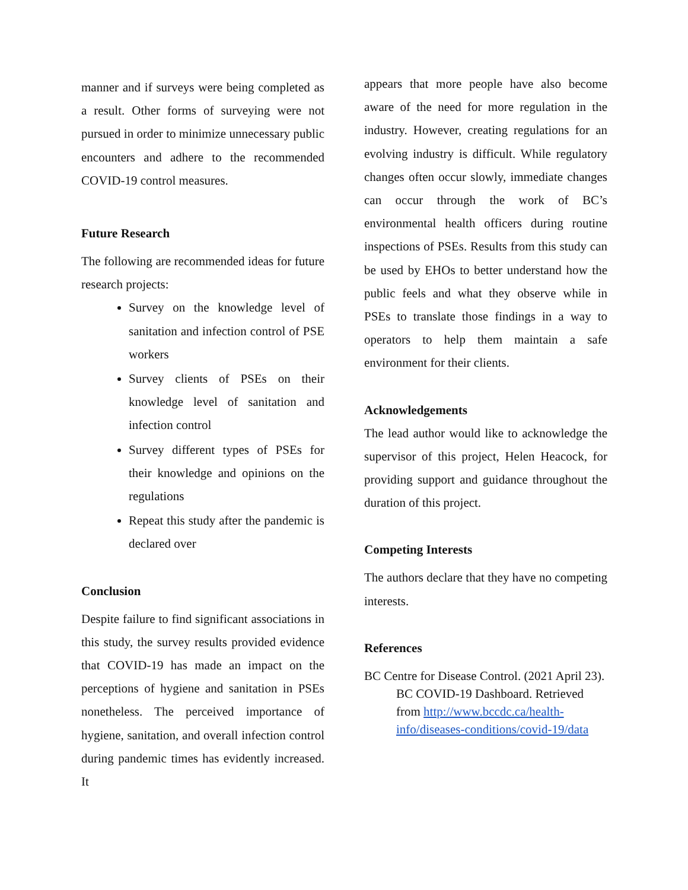manner and if surveys were being completed as a result. Other forms of surveying were not pursued in order to minimize unnecessary public encounters and adhere to the recommended COVID-19 control measures.
Future Research
The following are recommended ideas for future research projects:
Survey on the knowledge level of sanitation and infection control of PSE workers
Survey clients of PSEs on their knowledge level of sanitation and infection control
Survey different types of PSEs for their knowledge and opinions on the regulations
Repeat this study after the pandemic is declared over
Conclusion
Despite failure to find significant associations in this study, the survey results provided evidence that COVID-19 has made an impact on the perceptions of hygiene and sanitation in PSEs nonetheless. The perceived importance of hygiene, sanitation, and overall infection control during pandemic times has evidently increased. It
appears that more people have also become aware of the need for more regulation in the industry. However, creating regulations for an evolving industry is difficult. While regulatory changes often occur slowly, immediate changes can occur through the work of BC’s environmental health officers during routine inspections of PSEs. Results from this study can be used by EHOs to better understand how the public feels and what they observe while in PSEs to translate those findings in a way to operators to help them maintain a safe environment for their clients.
Acknowledgements
The lead author would like to acknowledge the supervisor of this project, Helen Heacock, for providing support and guidance throughout the duration of this project.
Competing Interests
The authors declare that they have no competing interests.
References
BC Centre for Disease Control. (2021 April 23). BC COVID-19 Dashboard. Retrieved from http://www.bccdc.ca/health-info/diseases-conditions/covid-19/data